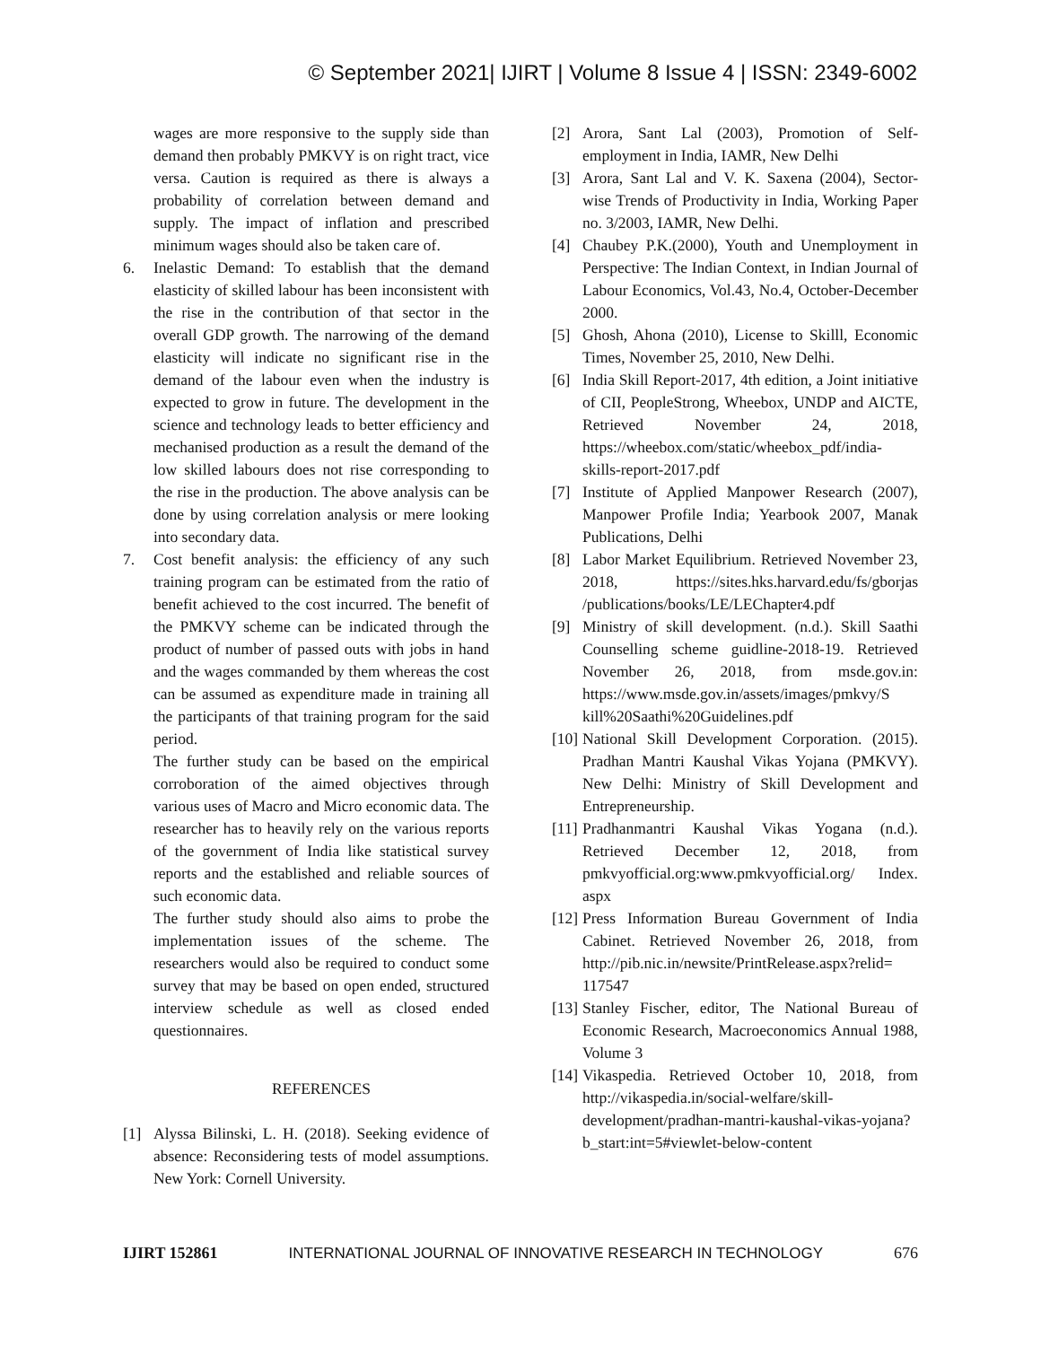© September 2021| IJIRT | Volume 8 Issue 4 | ISSN: 2349-6002
wages are more responsive to the supply side than demand then probably PMKVY is on right tract, vice versa. Caution is required as there is always a probability of correlation between demand and supply. The impact of inflation and prescribed minimum wages should also be taken care of.
6. Inelastic Demand: To establish that the demand elasticity of skilled labour has been inconsistent with the rise in the contribution of that sector in the overall GDP growth. The narrowing of the demand elasticity will indicate no significant rise in the demand of the labour even when the industry is expected to grow in future. The development in the science and technology leads to better efficiency and mechanised production as a result the demand of the low skilled labours does not rise corresponding to the rise in the production. The above analysis can be done by using correlation analysis or mere looking into secondary data.
7. Cost benefit analysis: the efficiency of any such training program can be estimated from the ratio of benefit achieved to the cost incurred. The benefit of the PMKVY scheme can be indicated through the product of number of passed outs with jobs in hand and the wages commanded by them whereas the cost can be assumed as expenditure made in training all the participants of that training program for the said period.
The further study can be based on the empirical corroboration of the aimed objectives through various uses of Macro and Micro economic data. The researcher has to heavily rely on the various reports of the government of India like statistical survey reports and the established and reliable sources of such economic data.
The further study should also aims to probe the implementation issues of the scheme. The researchers would also be required to conduct some survey that may be based on open ended, structured interview schedule as well as closed ended questionnaires.
REFERENCES
[1] Alyssa Bilinski, L. H. (2018). Seeking evidence of absence: Reconsidering tests of model assumptions. New York: Cornell University.
[2] Arora, Sant Lal (2003), Promotion of Self-employment in India, IAMR, New Delhi
[3] Arora, Sant Lal and V. K. Saxena (2004), Sector-wise Trends of Productivity in India, Working Paper no. 3/2003, IAMR, New Delhi.
[4] Chaubey P.K.(2000), Youth and Unemployment in Perspective: The Indian Context, in Indian Journal of Labour Economics, Vol.43, No.4, October-December 2000.
[5] Ghosh, Ahona (2010), License to Skilll, Economic Times, November 25, 2010, New Delhi.
[6] India Skill Report-2017, 4th edition, a Joint initiative of CII, PeopleStrong, Wheebox, UNDP and AICTE, Retrieved November 24, 2018, https://wheebox.com/static/wheebox_pdf/india-skills-report-2017.pdf
[7] Institute of Applied Manpower Research (2007), Manpower Profile India; Yearbook 2007, Manak Publications, Delhi
[8] Labor Market Equilibrium. Retrieved November 23, 2018, https://sites.hks.harvard.edu/fs/gborjas /publications/books/LE/LEChapter4.pdf
[9] Ministry of skill development. (n.d.). Skill Saathi Counselling scheme guidline-2018-19. Retrieved November 26, 2018, from msde.gov.in: https://www.msde.gov.in/assets/images/pmkvy/S kill%20Saathi%20Guidelines.pdf
[10]
National Skill Development Corporation. (2015). Pradhan Mantri Kaushal Vikas Yojana (PMKVY). New Delhi: Ministry of Skill Development and Entrepreneurship.
[11]
Pradhanmantri Kaushal Vikas Yogana (n.d.). Retrieved December 12, 2018, from pmkvyofficial.org:www.pmkvyofficial.org/ Index. aspx
[12]
Press Information Bureau Government of India Cabinet. Retrieved November 26, 2018, from http://pib.nic.in/newsite/PrintRelease.aspx?relid= 117547
[13]
Stanley Fischer, editor, The National Bureau of Economic Research, Macroeconomics Annual 1988, Volume 3
[14]
Vikaspedia. Retrieved October 10, 2018, from http://vikaspedia.in/social-welfare/skill-development/pradhan-mantri-kaushal-vikas-yojana?b_start:int=5#viewlet-below-content
IJIRT 152861 INTERNATIONAL JOURNAL OF INNOVATIVE RESEARCH IN TECHNOLOGY 676